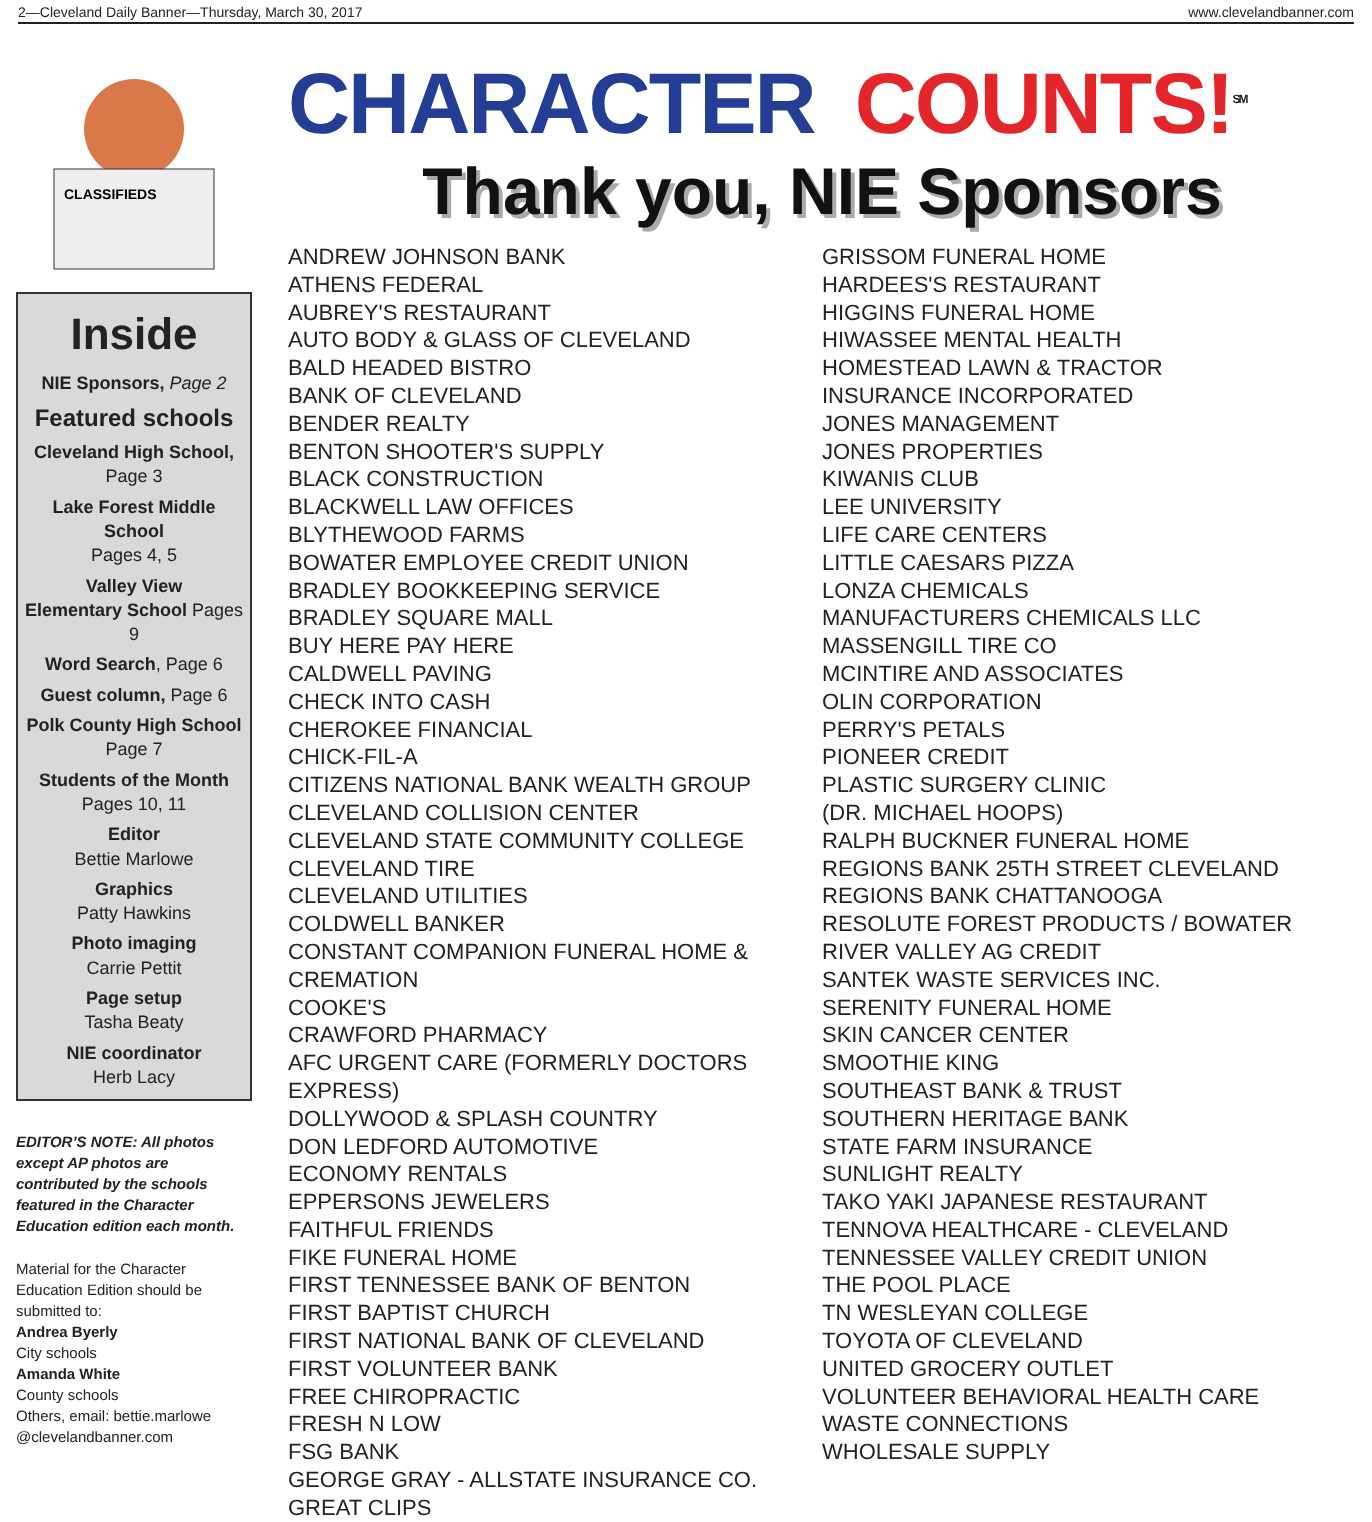2—Cleveland Daily Banner—Thursday, March 30, 2017 www.clevelandbanner.com
CLASSIFIEDS
Inside
NIE Sponsors, Page 2
Featured schools
Cleveland High School,
Page 3
Lake Forest Middle School
Pages 4, 5
Valley View
Elementary School Pages 9
Word Search, Page 6
Guest column, Page 6
Polk County High School
Page 7
Students of the Month
Pages 10, 11
Editor
Bettie Marlowe
Graphics
Patty Hawkins
Photo imaging
Carrie Pettit
Page setup
Tasha Beaty
NIE coordinator
Herb Lacy
EDITOR’S NOTE: All photos except AP photos are contributed by the schools featured in the Character Education edition each month.
Material for the Character Education Edition should be submitted to:
Andrea Byerly
City schools
Amanda White
County schools
Others, email: bettie.marlowe @clevelandbanner.com
CHARACTER COUNTS!<sup>SM</sup>
Thank you, NIE Sponsors
ANDREW JOHNSON BANK
ATHENS FEDERAL
AUBREY'S RESTAURANT
AUTO BODY & GLASS OF CLEVELAND
BALD HEADED BISTRO
BANK OF CLEVELAND
BENDER REALTY
BENTON SHOOTER'S SUPPLY
BLACK CONSTRUCTION
BLACKWELL LAW OFFICES
BLYTHEWOOD FARMS
BOWATER EMPLOYEE CREDIT UNION
BRADLEY BOOKKEEPING SERVICE
BRADLEY SQUARE MALL
BUY HERE PAY HERE
CALDWELL PAVING
CHECK INTO CASH
CHEROKEE FINANCIAL
CHICK-FIL-A
CITIZENS NATIONAL BANK WEALTH GROUP
CLEVELAND COLLISION CENTER
CLEVELAND STATE COMMUNITY COLLEGE
CLEVELAND TIRE
CLEVELAND UTILITIES
COLDWELL BANKER
CONSTANT COMPANION FUNERAL HOME & CREMATION
COOKE'S
CRAWFORD PHARMACY
AFC URGENT CARE (FORMERLY DOCTORS EXPRESS)
DOLLYWOOD & SPLASH COUNTRY
DON LEDFORD AUTOMOTIVE
ECONOMY RENTALS
EPPERSONS JEWELERS
FAITHFUL FRIENDS
FIKE FUNERAL HOME
FIRST TENNESSEE BANK OF BENTON
FIRST BAPTIST CHURCH
FIRST NATIONAL BANK OF CLEVELAND
FIRST VOLUNTEER BANK
FREE CHIROPRACTIC
FRESH N LOW
FSG BANK
GEORGE GRAY - ALLSTATE INSURANCE CO.
GREAT CLIPS
GRISSOM FUNERAL HOME
HARDEES'S RESTAURANT
HIGGINS FUNERAL HOME
HIWASSEE MENTAL HEALTH
HOMESTEAD LAWN & TRACTOR
INSURANCE INCORPORATED
JONES MANAGEMENT
JONES PROPERTIES
KIWANIS CLUB
LEE UNIVERSITY
LIFE CARE CENTERS
LITTLE CAESARS PIZZA
LONZA CHEMICALS
MANUFACTURERS CHEMICALS LLC
MASSENGILL TIRE CO
MCINTIRE AND ASSOCIATES
OLIN CORPORATION
PERRY'S PETALS
PIONEER CREDIT
PLASTIC SURGERY CLINIC
(DR. MICHAEL HOOPS)
RALPH BUCKNER FUNERAL HOME
REGIONS BANK 25TH STREET CLEVELAND
REGIONS BANK CHATTANOOGA
RESOLUTE FOREST PRODUCTS / BOWATER
RIVER VALLEY AG CREDIT
SANTEK WASTE SERVICES INC.
SERENITY FUNERAL HOME
SKIN CANCER CENTER
SMOOTHIE KING
SOUTHEAST BANK & TRUST
SOUTHERN HERITAGE BANK
STATE FARM INSURANCE
SUNLIGHT REALTY
TAKO YAKI JAPANESE RESTAURANT
TENNOVA HEALTHCARE - CLEVELAND
TENNESSEE VALLEY CREDIT UNION
THE POOL PLACE
TN WESLEYAN COLLEGE
TOYOTA OF CLEVELAND
UNITED GROCERY OUTLET
VOLUNTEER BEHAVIORAL HEALTH CARE
WASTE CONNECTIONS
WHOLESALE SUPPLY